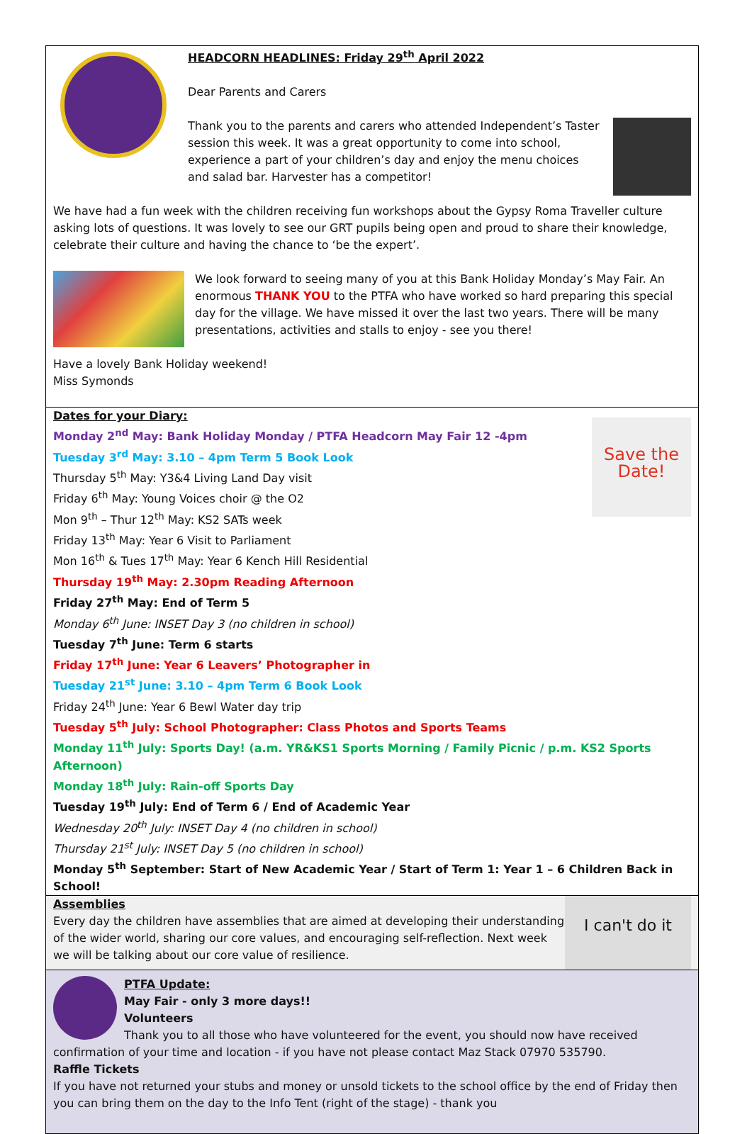HEADCORN HEADLINES: Friday 29<sup>th</sup> April 2022
Dear Parents and Carers
Thank you to the parents and carers who attended Independent’s Taster session this week. It was a great opportunity to come into school, experience a part of your children’s day and enjoy the menu choices and salad bar. Harvester has a competitor!
We have had a fun week with the children receiving fun workshops about the Gypsy Roma Traveller culture asking lots of questions. It was lovely to see our GRT pupils being open and proud to share their knowledge, celebrate their culture and having the chance to ‘be the expert’.
We look forward to seeing many of you at this Bank Holiday Monday’s May Fair. An enormous THANK YOU to the PTFA who have worked so hard preparing this special day for the village. We have missed it over the last two years. There will be many presentations, activities and stalls to enjoy - see you there!
Have a lovely Bank Holiday weekend!
Miss Symonds
Save the Date!
Dates for your Diary:
Monday 2<sup>nd</sup> May: Bank Holiday Monday / PTFA Headcorn May Fair 12 -4pm
Tuesday 3<sup>rd</sup> May: 3.10 – 4pm Term 5 Book Look
Thursday 5<sup>th</sup> May: Y3&4 Living Land Day visit
Friday 6<sup>th</sup> May: Young Voices choir @ the O2
Mon 9<sup>th</sup> – Thur 12<sup>th</sup> May: KS2 SATs week
Friday 13<sup>th</sup> May: Year 6 Visit to Parliament
Mon 16<sup>th</sup> & Tues 17<sup>th</sup> May: Year 6 Kench Hill Residential
Thursday 19<sup>th</sup> May: 2.30pm Reading Afternoon
Friday 27<sup>th</sup> May: End of Term 5
Monday 6<sup>th</sup> June: INSET Day 3 (no children in school)
Tuesday 7<sup>th</sup> June: Term 6 starts
Friday 17<sup>th</sup> June: Year 6 Leavers’ Photographer in
Tuesday 21<sup>st</sup> June: 3.10 – 4pm Term 6 Book Look
Friday 24<sup>th</sup> June: Year 6 Bewl Water day trip
Tuesday 5<sup>th</sup> July: School Photographer: Class Photos and Sports Teams
Monday 11<sup>th</sup> July: Sports Day! (a.m. YR&KS1 Sports Morning / Family Picnic / p.m. KS2 Sports Afternoon)
Monday 18<sup>th</sup> July: Rain-off Sports Day
Tuesday 19<sup>th</sup> July: End of Term 6 / End of Academic Year
Wednesday 20<sup>th</sup> July: INSET Day 4 (no children in school)
Thursday 21<sup>st</sup> July: INSET Day 5 (no children in school)
Monday 5<sup>th</sup> September: Start of New Academic Year / Start of Term 1: Year 1 – 6 Children Back in School!
I can't do it
Assemblies
Every day the children have assemblies that are aimed at developing their understanding of the wider world, sharing our core values, and encouraging self-reflection. Next week we will be talking about our core value of resilience.
PTFA Update:
May Fair - only 3 more days!!
Volunteers
Thank you to all those who have volunteered for the event, you should now have received confirmation of your time and location - if you have not please contact Maz Stack 07970 535790.
Raffle Tickets
If you have not returned your stubs and money or unsold tickets to the school office by the end of Friday then you can bring them on the day to the Info Tent (right of the stage) - thank you